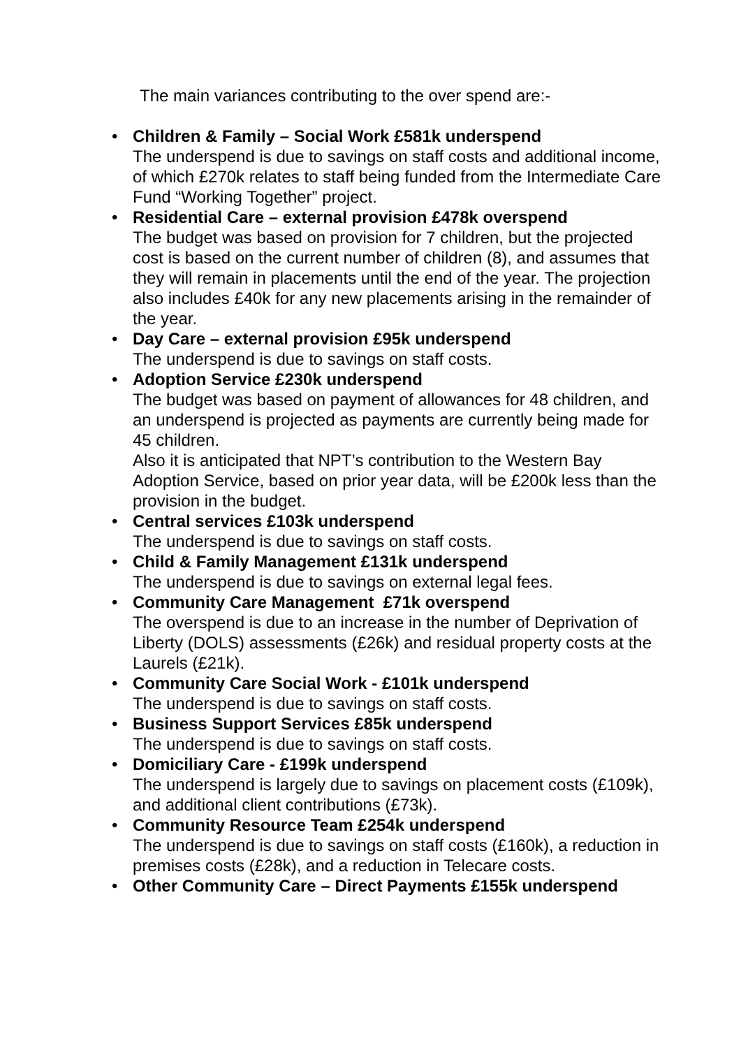The main variances contributing to the over spend are:-
• Children & Family – Social Work £581k underspend
The underspend is due to savings on staff costs and additional income, of which £270k relates to staff being funded from the Intermediate Care Fund “Working Together” project.
• Residential Care – external provision £478k overspend
The budget was based on provision for 7 children, but the projected cost is based on the current number of children (8), and assumes that they will remain in placements until the end of the year. The projection also includes £40k for any new placements arising in the remainder of the year.
• Day Care – external provision £95k underspend
The underspend is due to savings on staff costs.
• Adoption Service £230k underspend
The budget was based on payment of allowances for 48 children, and an underspend is projected as payments are currently being made for 45 children.
Also it is anticipated that NPT’s contribution to the Western Bay Adoption Service, based on prior year data, will be £200k less than the provision in the budget.
• Central services £103k underspend
The underspend is due to savings on staff costs.
• Child & Family Management £131k underspend
The underspend is due to savings on external legal fees.
• Community Care Management £71k overspend
The overspend is due to an increase in the number of Deprivation of Liberty (DOLS) assessments (£26k) and residual property costs at the Laurels (£21k).
• Community Care Social Work - £101k underspend
The underspend is due to savings on staff costs.
• Business Support Services £85k underspend
The underspend is due to savings on staff costs.
• Domiciliary Care - £199k underspend
The underspend is largely due to savings on placement costs (£109k), and additional client contributions (£73k).
• Community Resource Team £254k underspend
The underspend is due to savings on staff costs (£160k), a reduction in premises costs (£28k), and a reduction in Telecare costs.
• Other Community Care – Direct Payments £155k underspend